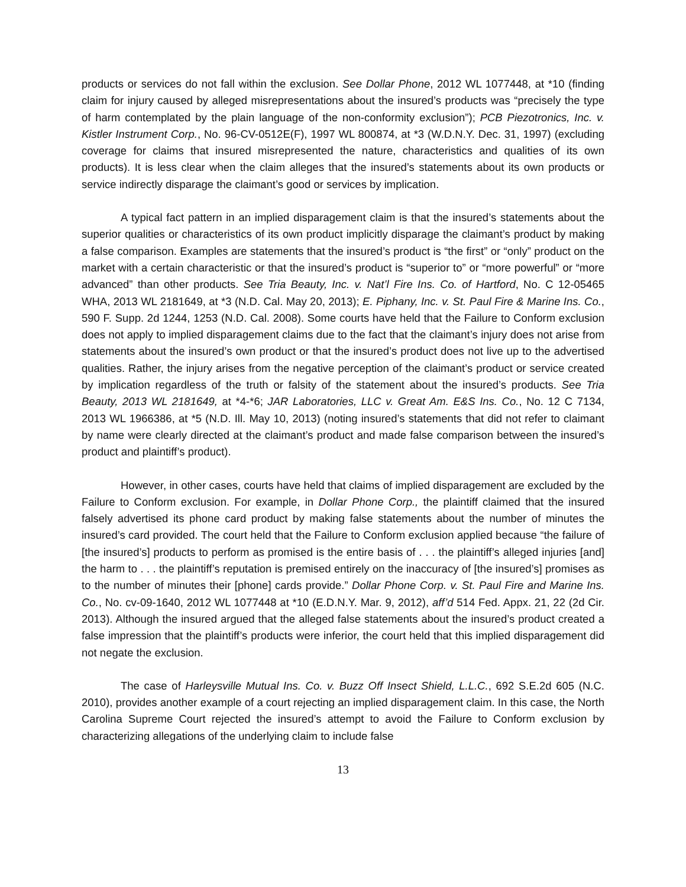products or services do not fall within the exclusion. See Dollar Phone, 2012 WL 1077448, at *10 (finding claim for injury caused by alleged misrepresentations about the insured’s products was “precisely the type of harm contemplated by the plain language of the non-conformity exclusion”); PCB Piezotronics, Inc. v. Kistler Instrument Corp., No. 96-CV-0512E(F), 1997 WL 800874, at *3 (W.D.N.Y. Dec. 31, 1997) (excluding coverage for claims that insured misrepresented the nature, characteristics and qualities of its own products). It is less clear when the claim alleges that the insured’s statements about its own products or service indirectly disparage the claimant’s good or services by implication.
A typical fact pattern in an implied disparagement claim is that the insured’s statements about the superior qualities or characteristics of its own product implicitly disparage the claimant’s product by making a false comparison. Examples are statements that the insured’s product is “the first” or “only” product on the market with a certain characteristic or that the insured’s product is “superior to” or “more powerful” or “more advanced” than other products. See Tria Beauty, Inc. v. Nat’l Fire Ins. Co. of Hartford, No. C 12-05465 WHA, 2013 WL 2181649, at *3 (N.D. Cal. May 20, 2013); E. Piphany, Inc. v. St. Paul Fire & Marine Ins. Co., 590 F. Supp. 2d 1244, 1253 (N.D. Cal. 2008). Some courts have held that the Failure to Conform exclusion does not apply to implied disparagement claims due to the fact that the claimant’s injury does not arise from statements about the insured’s own product or that the insured’s product does not live up to the advertised qualities. Rather, the injury arises from the negative perception of the claimant’s product or service created by implication regardless of the truth or falsity of the statement about the insured’s products. See Tria Beauty, 2013 WL 2181649, at *4-*6; JAR Laboratories, LLC v. Great Am. E&S Ins. Co., No. 12 C 7134, 2013 WL 1966386, at *5 (N.D. Ill. May 10, 2013) (noting insured’s statements that did not refer to claimant by name were clearly directed at the claimant’s product and made false comparison between the insured’s product and plaintiff’s product).
However, in other cases, courts have held that claims of implied disparagement are excluded by the Failure to Conform exclusion. For example, in Dollar Phone Corp., the plaintiff claimed that the insured falsely advertised its phone card product by making false statements about the number of minutes the insured’s card provided. The court held that the Failure to Conform exclusion applied because “the failure of [the insured’s] products to perform as promised is the entire basis of . . . the plaintiff’s alleged injuries [and] the harm to . . . the plaintiff’s reputation is premised entirely on the inaccuracy of [the insured’s] promises as to the number of minutes their [phone] cards provide.” Dollar Phone Corp. v. St. Paul Fire and Marine Ins. Co., No. cv-09-1640, 2012 WL 1077448 at *10 (E.D.N.Y. Mar. 9, 2012), aff’d 514 Fed. Appx. 21, 22 (2d Cir. 2013). Although the insured argued that the alleged false statements about the insured’s product created a false impression that the plaintiff’s products were inferior, the court held that this implied disparagement did not negate the exclusion.
The case of Harleysville Mutual Ins. Co. v. Buzz Off Insect Shield, L.L.C., 692 S.E.2d 605 (N.C. 2010), provides another example of a court rejecting an implied disparagement claim. In this case, the North Carolina Supreme Court rejected the insured’s attempt to avoid the Failure to Conform exclusion by characterizing allegations of the underlying claim to include false
13